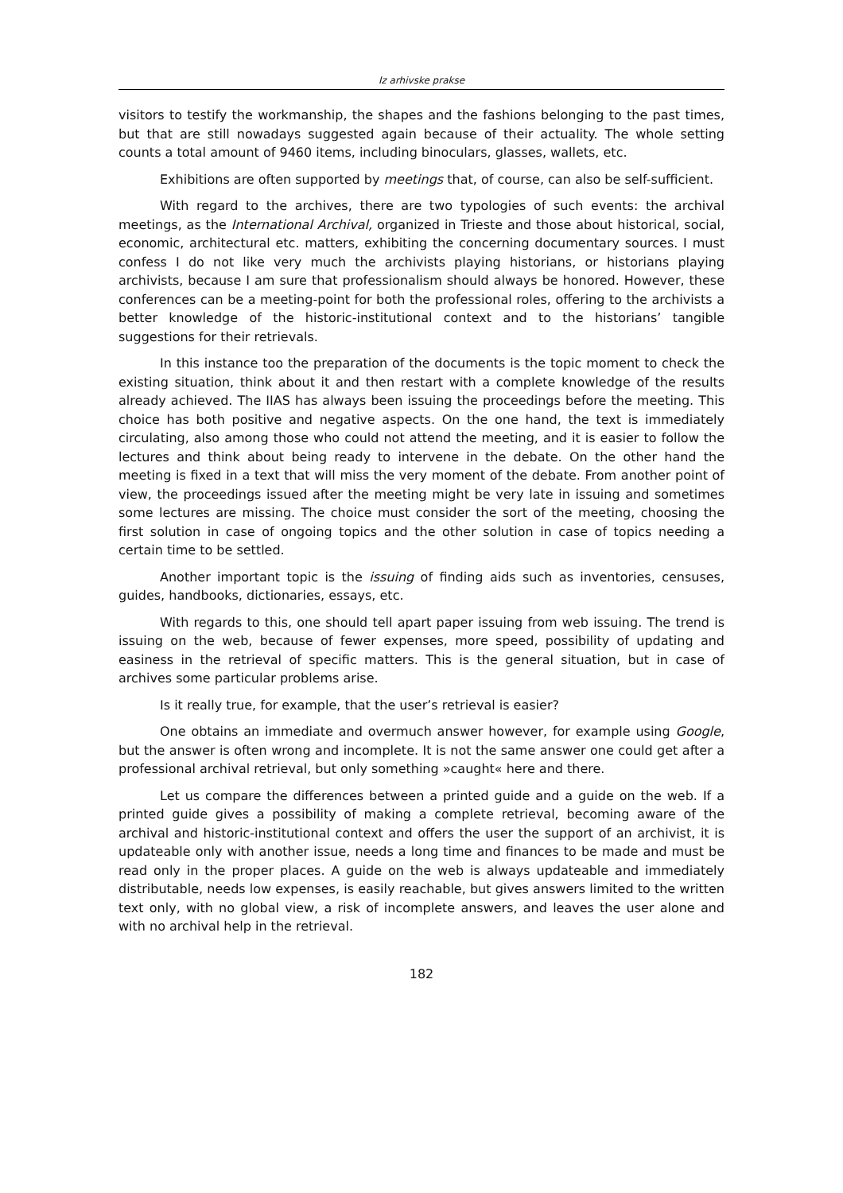Iz arhivske prakse
visitors to testify the workmanship, the shapes and the fashions belonging to the past times, but that are still nowadays suggested again because of their actuality. The whole setting counts a total amount of 9460 items, including binoculars, glasses, wallets, etc.
Exhibitions are often supported by meetings that, of course, can also be self-sufficient.
With regard to the archives, there are two typologies of such events: the archival meetings, as the International Archival, organized in Trieste and those about historical, social, economic, architectural etc. matters, exhibiting the concerning documentary sources. I must confess I do not like very much the archivists playing historians, or historians playing archivists, because I am sure that professionalism should always be honored. However, these conferences can be a meeting-point for both the professional roles, offering to the archivists a better knowledge of the historic-institutional context and to the historians’ tangible suggestions for their retrievals.
In this instance too the preparation of the documents is the topic moment to check the existing situation, think about it and then restart with a complete knowledge of the results already achieved. The IIAS has always been issuing the proceedings before the meeting. This choice has both positive and negative aspects. On the one hand, the text is immediately circulating, also among those who could not attend the meeting, and it is easier to follow the lectures and think about being ready to intervene in the debate. On the other hand the meeting is fixed in a text that will miss the very moment of the debate. From another point of view, the proceedings issued after the meeting might be very late in issuing and sometimes some lectures are missing. The choice must consider the sort of the meeting, choosing the first solution in case of ongoing topics and the other solution in case of topics needing a certain time to be settled.
Another important topic is the issuing of finding aids such as inventories, censuses, guides, handbooks, dictionaries, essays, etc.
With regards to this, one should tell apart paper issuing from web issuing. The trend is issuing on the web, because of fewer expenses, more speed, possibility of updating and easiness in the retrieval of specific matters. This is the general situation, but in case of archives some particular problems arise.
Is it really true, for example, that the user’s retrieval is easier?
One obtains an immediate and overmuch answer however, for example using Google, but the answer is often wrong and incomplete. It is not the same answer one could get after a professional archival retrieval, but only something »caught« here and there.
Let us compare the differences between a printed guide and a guide on the web. If a printed guide gives a possibility of making a complete retrieval, becoming aware of the archival and historic-institutional context and offers the user the support of an archivist, it is updateable only with another issue, needs a long time and finances to be made and must be read only in the proper places. A guide on the web is always updateable and immediately distributable, needs low expenses, is easily reachable, but gives answers limited to the written text only, with no global view, a risk of incomplete answers, and leaves the user alone and with no archival help in the retrieval.
182